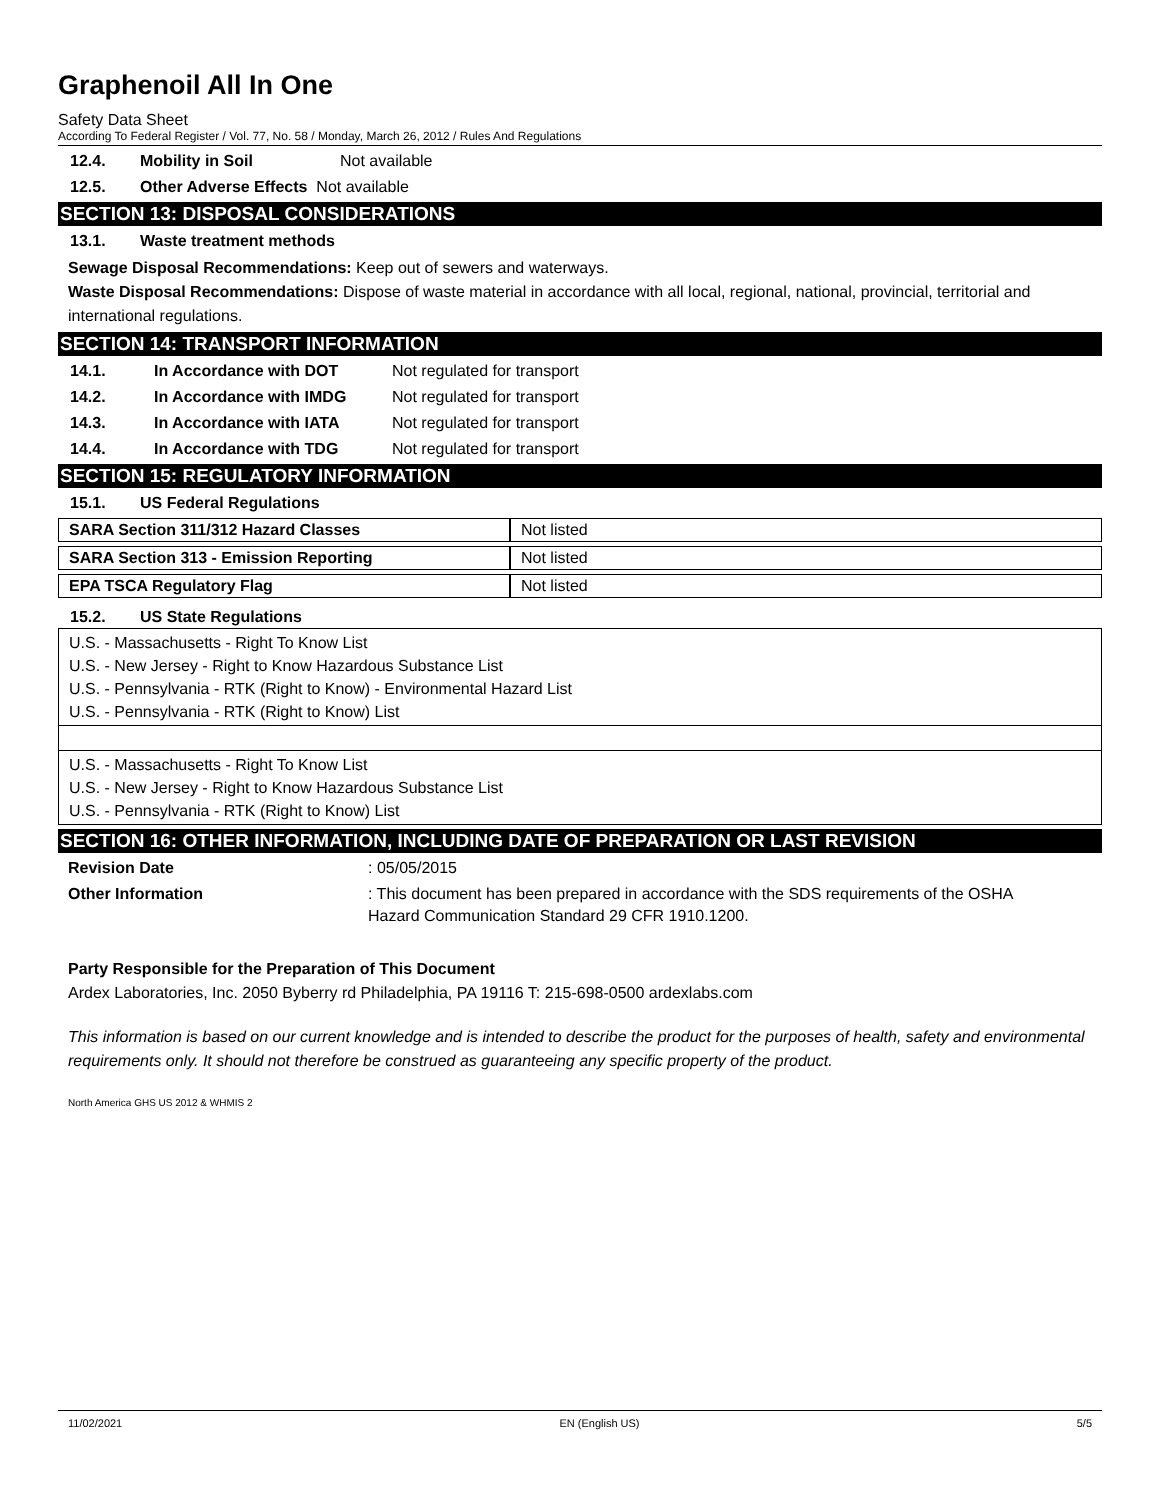Graphenoil All In One
Safety Data Sheet
According To Federal Register / Vol. 77, No. 58 / Monday, March 26, 2012 / Rules And Regulations
12.4. Mobility in Soil Not available
12.5. Other Adverse Effects Not available
SECTION 13: DISPOSAL CONSIDERATIONS
13.1. Waste treatment methods
Sewage Disposal Recommendations: Keep out of sewers and waterways.
Waste Disposal Recommendations: Dispose of waste material in accordance with all local, regional, national, provincial, territorial and international regulations.
SECTION 14: TRANSPORT INFORMATION
14.1. In Accordance with DOT Not regulated for transport
14.2. In Accordance with IMDG Not regulated for transport
14.3. In Accordance with IATA Not regulated for transport
14.4. In Accordance with TDG Not regulated for transport
SECTION 15: REGULATORY INFORMATION
15.1. US Federal Regulations
| SARA Section 311/312 Hazard Classes | Not listed |
| SARA Section 313 - Emission Reporting | Not listed |
| EPA TSCA Regulatory Flag | Not listed |
15.2. US State Regulations
U.S. - Massachusetts - Right To Know List
U.S. - New Jersey - Right to Know Hazardous Substance List
U.S. - Pennsylvania - RTK (Right to Know) - Environmental Hazard List
U.S. - Pennsylvania - RTK (Right to Know) List
U.S. - Massachusetts - Right To Know List
U.S. - New Jersey - Right to Know Hazardous Substance List
U.S. - Pennsylvania - RTK (Right to Know) List
SECTION 16: OTHER INFORMATION, INCLUDING DATE OF PREPARATION OR LAST REVISION
Revision Date: 05/05/2015
Other Information: This document has been prepared in accordance with the SDS requirements of the OSHA Hazard Communication Standard 29 CFR 1910.1200.
Party Responsible for the Preparation of This Document
Ardex Laboratories, Inc. 2050 Byberry rd Philadelphia, PA 19116 T: 215-698-0500 ardexlabs.com
This information is based on our current knowledge and is intended to describe the product for the purposes of health, safety and environmental requirements only. It should not therefore be construed as guaranteeing any specific property of the product.
North America GHS US 2012 & WHMIS 2
11/02/2021 EN (English US) 5/5